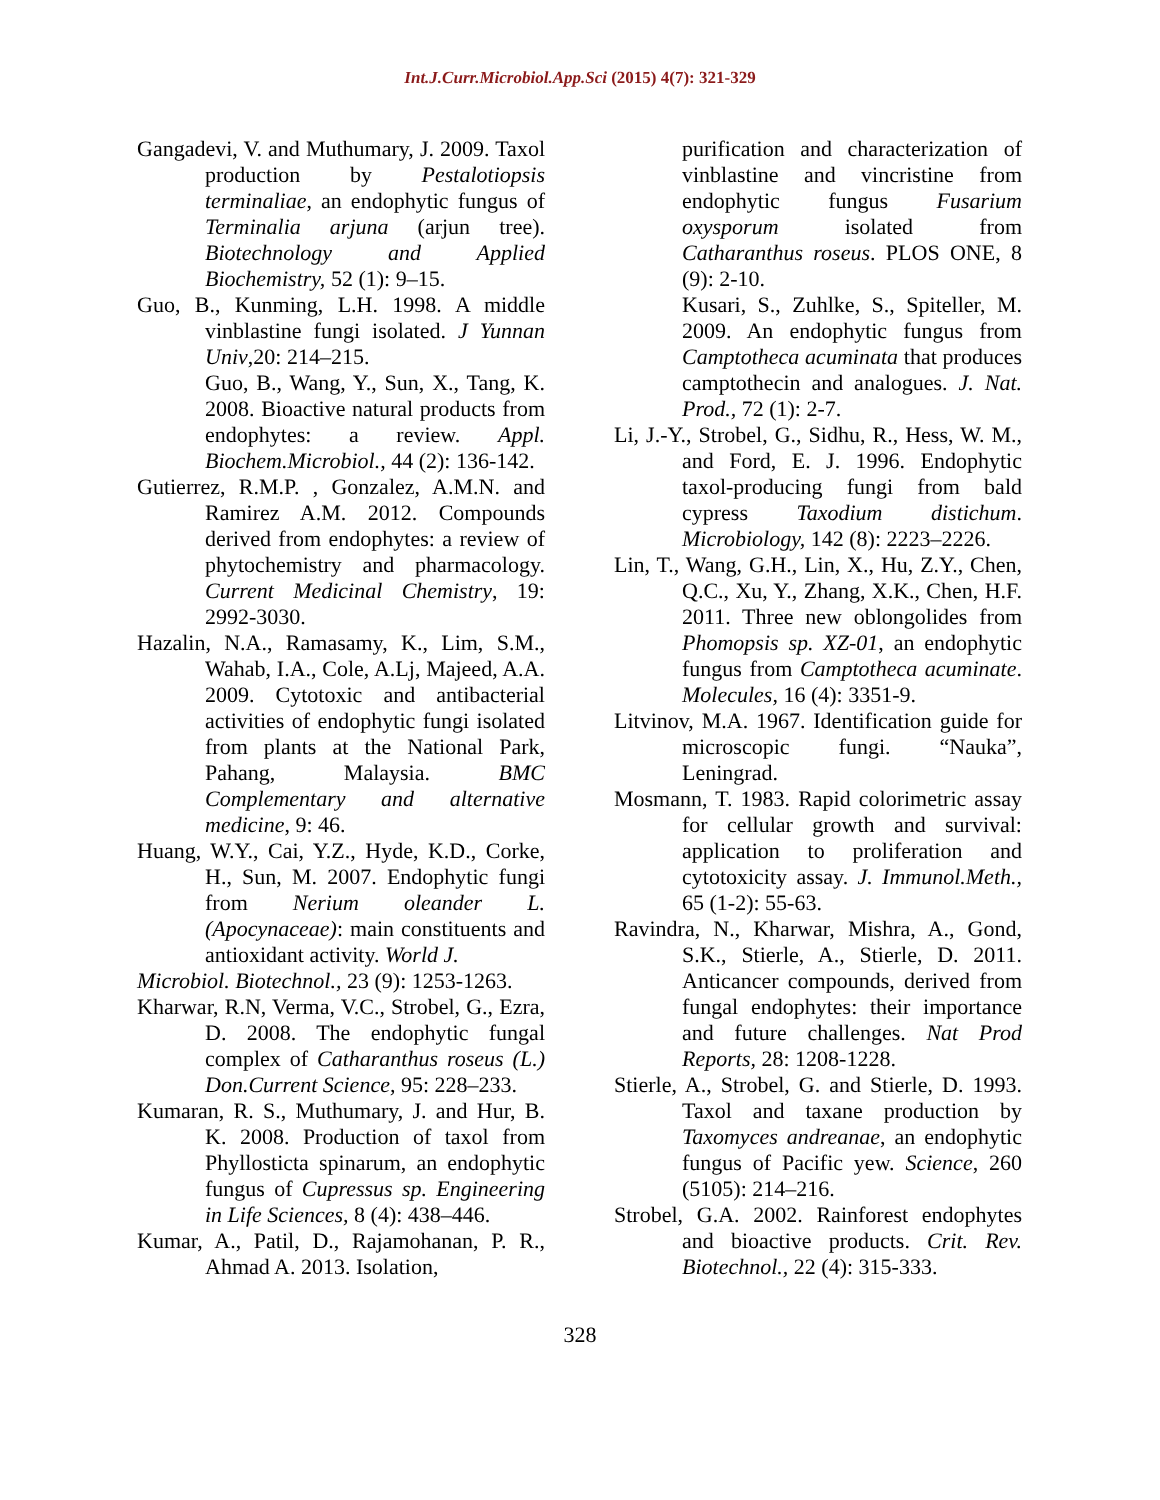Int.J.Curr.Microbiol.App.Sci (2015) 4(7): 321-329
Gangadevi, V. and Muthumary, J. 2009. Taxol production by Pestalotiopsis terminaliae, an endophytic fungus of Terminalia arjuna (arjun tree). Biotechnology and Applied Biochemistry, 52 (1): 9–15.
Guo, B., Kunming, L.H. 1998. A middle vinblastine fungi isolated. J Yunnan Univ,20: 214–215.
Guo, B., Wang, Y., Sun, X., Tang, K. 2008. Bioactive natural products from endophytes: a review. Appl. Biochem.Microbiol., 44 (2): 136-142.
Gutierrez, R.M.P. , Gonzalez, A.M.N. and Ramirez A.M. 2012. Compounds derived from endophytes: a review of phytochemistry and pharmacology. Current Medicinal Chemistry, 19: 2992-3030.
Hazalin, N.A., Ramasamy, K., Lim, S.M., Wahab, I.A., Cole, A.Lj, Majeed, A.A. 2009. Cytotoxic and antibacterial activities of endophytic fungi isolated from plants at the National Park, Pahang, Malaysia. BMC Complementary and alternative medicine, 9: 46.
Huang, W.Y., Cai, Y.Z., Hyde, K.D., Corke, H., Sun, M. 2007. Endophytic fungi from Nerium oleander L. (Apocynaceae): main constituents and antioxidant activity. World J.
Microbiol. Biotechnol., 23 (9): 1253-1263.
Kharwar, R.N, Verma, V.C., Strobel, G., Ezra, D. 2008. The endophytic fungal complex of Catharanthus roseus (L.) Don.Current Science, 95: 228–233.
Kumaran, R. S., Muthumary, J. and Hur, B. K. 2008. Production of taxol from Phyllosticta spinarum, an endophytic fungus of Cupressus sp. Engineering in Life Sciences, 8 (4): 438–446.
Kumar, A., Patil, D., Rajamohanan, P. R., Ahmad A. 2013. Isolation,
purification and characterization of vinblastine and vincristine from endophytic fungus Fusarium oxysporum isolated from Catharanthus roseus. PLOS ONE, 8 (9): 2-10.
Kusari, S., Zuhlke, S., Spiteller, M. 2009. An endophytic fungus from Camptotheca acuminata that produces camptothecin and analogues. J. Nat. Prod., 72 (1): 2-7.
Li, J.-Y., Strobel, G., Sidhu, R., Hess, W. M., and Ford, E. J. 1996. Endophytic taxol-producing fungi from bald cypress Taxodium distichum. Microbiology, 142 (8): 2223–2226.
Lin, T., Wang, G.H., Lin, X., Hu, Z.Y., Chen, Q.C., Xu, Y., Zhang, X.K., Chen, H.F. 2011. Three new oblongolides from Phomopsis sp. XZ-01, an endophytic fungus from Camptotheca acuminate. Molecules, 16 (4): 3351-9.
Litvinov, M.A. 1967. Identification guide for microscopic fungi. “Nauka”, Leningrad.
Mosmann, T. 1983. Rapid colorimetric assay for cellular growth and survival: application to proliferation and cytotoxicity assay. J. Immunol.Meth., 65 (1-2): 55-63.
Ravindra, N., Kharwar, Mishra, A., Gond, S.K., Stierle, A., Stierle, D. 2011. Anticancer compounds, derived from fungal endophytes: their importance and future challenges. Nat Prod Reports, 28: 1208-1228.
Stierle, A., Strobel, G. and Stierle, D. 1993. Taxol and taxane production by Taxomyces andreanae, an endophytic fungus of Pacific yew. Science, 260 (5105): 214–216.
Strobel, G.A. 2002. Rainforest endophytes and bioactive products. Crit. Rev. Biotechnol., 22 (4): 315-333.
328